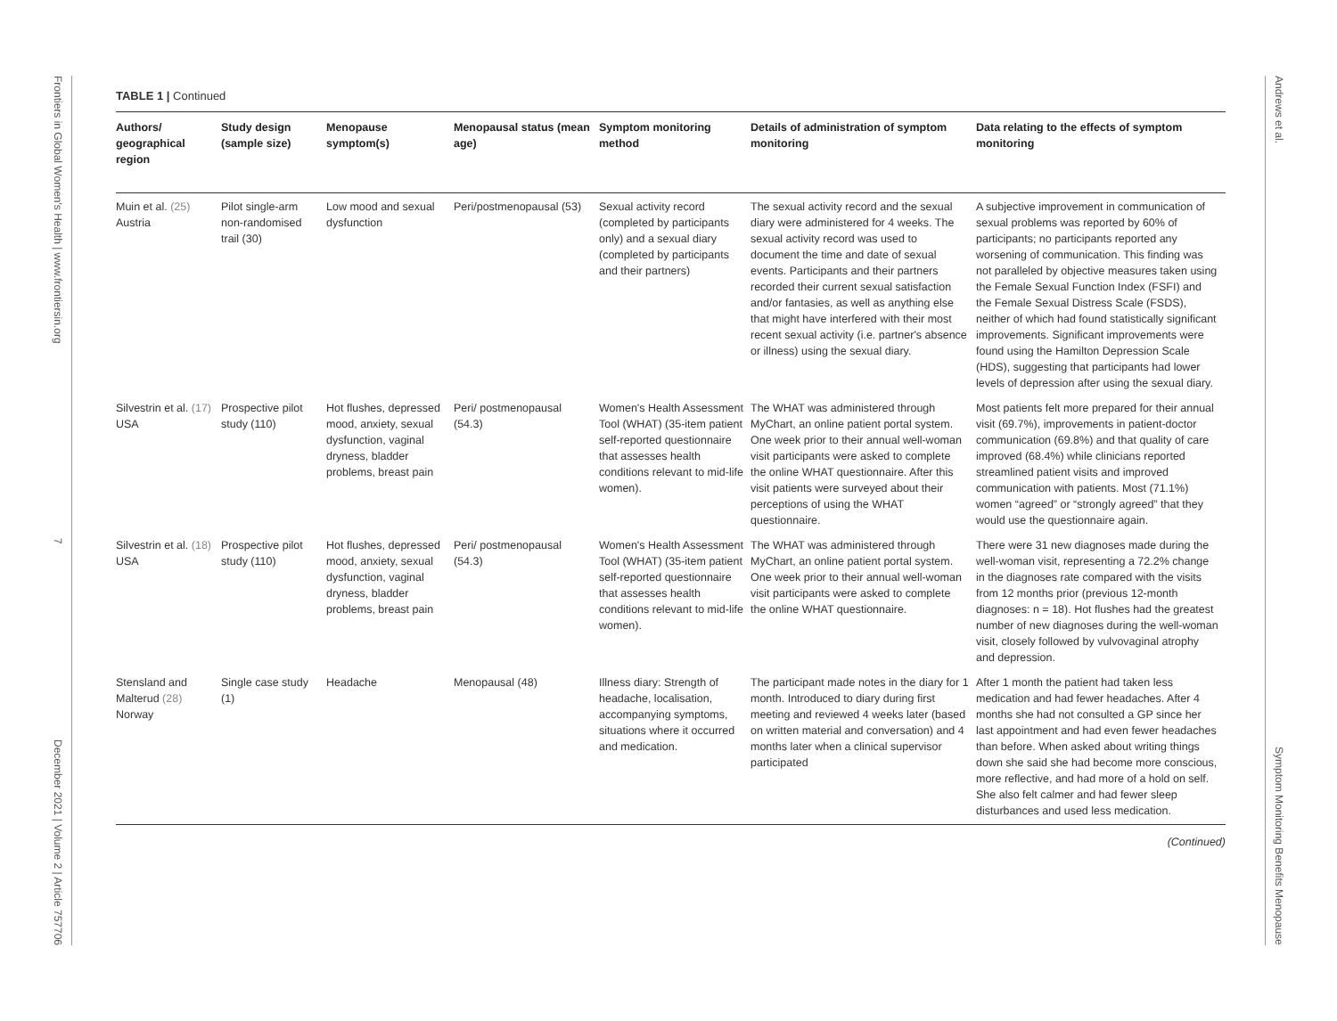Frontiers in Global Women's Health | www.frontiersin.org 7 December 2021 | Volume 2 | Article 757706
Andrews et al. Symptom Monitoring Benefits Menopause
TABLE 1 | Continued
| Authors/ geographical region | Study design (sample size) | Menopause symptom(s) | Menopausal status (mean age) | Symptom monitoring method | Details of administration of symptom monitoring | Data relating to the effects of symptom monitoring |
| --- | --- | --- | --- | --- | --- | --- |
| Muin et al. (25) Austria | Pilot single-arm non-randomised trail (30) | Low mood and sexual dysfunction | Peri/postmenopausal (53) | Sexual activity record (completed by participants only) and a sexual diary (completed by participants and their partners) | The sexual activity record and the sexual diary were administered for 4 weeks. The sexual activity record was used to document the time and date of sexual events. Participants and their partners recorded their current sexual satisfaction and/or fantasies, as well as anything else that might have interfered with their most recent sexual activity (i.e. partner's absence or illness) using the sexual diary. | A subjective improvement in communication of sexual problems was reported by 60% of participants; no participants reported any worsening of communication. This finding was not paralleled by objective measures taken using the Female Sexual Function Index (FSFI) and the Female Sexual Distress Scale (FSDS), neither of which had found statistically significant improvements. Significant improvements were found using the Hamilton Depression Scale (HDS), suggesting that participants had lower levels of depression after using the sexual diary. |
| Silvestrin et al. (17) USA | Prospective pilot study (110) | Hot flushes, depressed mood, anxiety, sexual dysfunction, vaginal dryness, bladder problems, breast pain | Peri/ postmenopausal (54.3) | Women's Health Assessment Tool (WHAT) (35-item patient self-reported questionnaire that assesses health conditions relevant to mid-life women). | The WHAT was administered through MyChart, an online patient portal system. One week prior to their annual well-woman visit participants were asked to complete the online WHAT questionnaire. After this visit patients were surveyed about their perceptions of using the WHAT questionnaire. | Most patients felt more prepared for their annual visit (69.7%), improvements in patient-doctor communication (69.8%) and that quality of care improved (68.4%) while clinicians reported streamlined patient visits and improved communication with patients. Most (71.1%) women “agreed” or “strongly agreed” that they would use the questionnaire again. |
| Silvestrin et al. (18) USA | Prospective pilot study (110) | Hot flushes, depressed mood, anxiety, sexual dysfunction, vaginal dryness, bladder problems, breast pain | Peri/ postmenopausal (54.3) | Women's Health Assessment Tool (WHAT) (35-item patient self-reported questionnaire that assesses health conditions relevant to mid-life women). | The WHAT was administered through MyChart, an online patient portal system. One week prior to their annual well-woman visit participants were asked to complete the online WHAT questionnaire. | There were 31 new diagnoses made during the well-woman visit, representing a 72.2% change in the diagnoses rate compared with the visits from 12 months prior (previous 12-month diagnoses: n = 18). Hot flushes had the greatest number of new diagnoses during the well-woman visit, closely followed by vulvovaginal atrophy and depression. |
| Stensland and Malterud (28) Norway | Single case study (1) | Headache | Menopausal (48) | Illness diary: Strength of headache, localisation, accompanying symptoms, situations where it occurred and medication. | The participant made notes in the diary for 1 month. Introduced to diary during first meeting and reviewed 4 weeks later (based on written material and conversation) and 4 months later when a clinical supervisor participated | After 1 month the patient had taken less medication and had fewer headaches. After 4 months she had not consulted a GP since her last appointment and had even fewer headaches than before. When asked about writing things down she said she had become more conscious, more reflective, and had more of a hold on self. She also felt calmer and had fewer sleep disturbances and used less medication. |
(Continued)